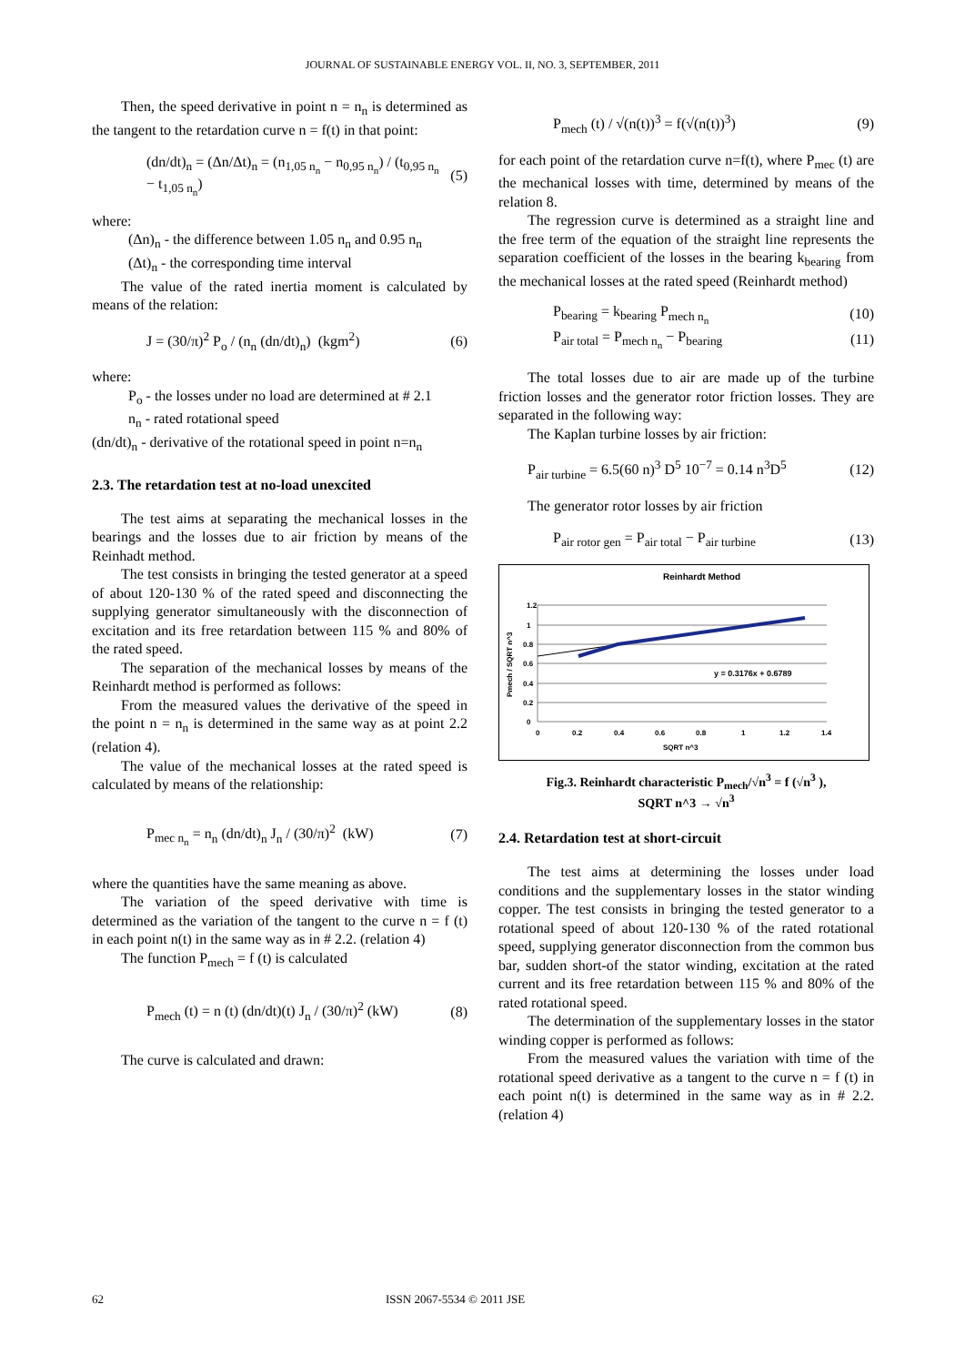JOURNAL OF SUSTAINABLE ENERGY VOL. II, NO. 3, SEPTEMBER, 2011
Then, the speed derivative in point n = n<sub>n</sub> is determined as the tangent to the retardation curve n = f(t) in that point:
(dn/dt)<sub>n</sub> = (Δn/Δt)<sub>n</sub> = (n<sub>1,05 n<sub>n</sub></sub> − n<sub>0,95 n<sub>n</sub></sub>) / (t<sub>0,95 n<sub>n</sub></sub> − t<sub>1,05 n<sub>n</sub></sub>) (5)
where:
(Δn)<sub>n</sub> - the difference between 1.05 n<sub>n</sub> and 0.95 n<sub>n</sub>
(Δt)<sub>n</sub> - the corresponding time interval
The value of the rated inertia moment is calculated by means of the relation:
J = (30/π)<sup>2</sup> P<sub>o</sub> / (n<sub>n</sub> (dn/dt)<sub>n</sub>) (kgm<sup>2</sup>) (6)
where:
P<sub>o</sub> - the losses under no load are determined at # 2.1
n<sub>n</sub> - rated rotational speed
(dn/dt)<sub>n</sub> - derivative of the rotational speed in point n=n<sub>n</sub>
2.3. The retardation test at no-load unexcited
The test aims at separating the mechanical losses in the bearings and the losses due to air friction by means of the Reinhadt method.
The test consists in bringing the tested generator at a speed of about 120-130 % of the rated speed and disconnecting the supplying generator simultaneously with the disconnection of excitation and its free retardation between 115 % and 80% of the rated speed.
The separation of the mechanical losses by means of the Reinhardt method is performed as follows:
From the measured values the derivative of the speed in the point n = n<sub>n</sub> is determined in the same way as at point 2.2 (relation 4).
The value of the mechanical losses at the rated speed is calculated by means of the relationship:
P<sub>mec n<sub>n</sub></sub> = n<sub>n</sub> (dn/dt)<sub>n</sub> J<sub>n</sub> / (30/π)<sup>2</sup> (kW) (7)
where the quantities have the same meaning as above.
The variation of the speed derivative with time is determined as the variation of the tangent to the curve n = f (t) in each point n(t) in the same way as in # 2.2. (relation 4)
The function P<sub>mech</sub> = f (t) is calculated
P<sub>mech</sub> (t) = n (t) (dn/dt)(t) J<sub>n</sub> / (30/π)<sup>2</sup> (kW) (8)
The curve is calculated and drawn:
P<sub>mech</sub> (t) / √(n(t))<sup>3</sup> = f(√(n(t))<sup>3</sup>) (9)
for each point of the retardation curve n=f(t), where P<sub>mec</sub> (t) are the mechanical losses with time, determined by means of the relation 8.
The regression curve is determined as a straight line and the free term of the equation of the straight line represents the separation coefficient of the losses in the bearing k<sub>bearing</sub> from the mechanical losses at the rated speed (Reinhardt method)
P<sub>bearing</sub> = k<sub>bearing</sub> P<sub>mech n<sub>n</sub></sub> (10)
P<sub>air total</sub> = P<sub>mech n<sub>n</sub></sub> − P<sub>bearing</sub> (11)
The total losses due to air are made up of the turbine friction losses and the generator rotor friction losses. They are separated in the following way:
The Kaplan turbine losses by air friction:
P<sub>air turbine</sub> = 6.5(60 n)<sup>3</sup> D<sup>5</sup> 10<sup>−7</sup> = 0.14 n<sup>3</sup>D<sup>5</sup> (12)
The generator rotor losses by air friction
P<sub>air rotor gen</sub> = P<sub>air total</sub> − P<sub>air turbine</sub> (13)
Reinhardt Method
1.2
1
0.8
0.6
0.4
0.2
0
0
0.2
0.4
0.6
0.8
1
1.2
1.4
SQRT n^3
Pmech / SQRT n^3
y = 0.3176x + 0.6789
Fig.3. Reinhardt characteristic P<sub>mech</sub>/√n<sup>3</sup> = f (√n<sup>3</sup> ),
SQRT n^3 → √n<sup>3</sup>
2.4. Retardation test at short-circuit
The test aims at determining the losses under load conditions and the supplementary losses in the stator winding copper. The test consists in bringing the tested generator to a rotational speed of about 120-130 % of the rated rotational speed, supplying generator disconnection from the common bus bar, sudden short-of the stator winding, excitation at the rated current and its free retardation between 115 % and 80% of the rated rotational speed.
The determination of the supplementary losses in the stator winding copper is performed as follows:
From the measured values the variation with time of the rotational speed derivative as a tangent to the curve n = f (t) in each point n(t) is determined in the same way as in # 2.2. (relation 4)
62 ISSN 2067-5534 © 2011 JSE